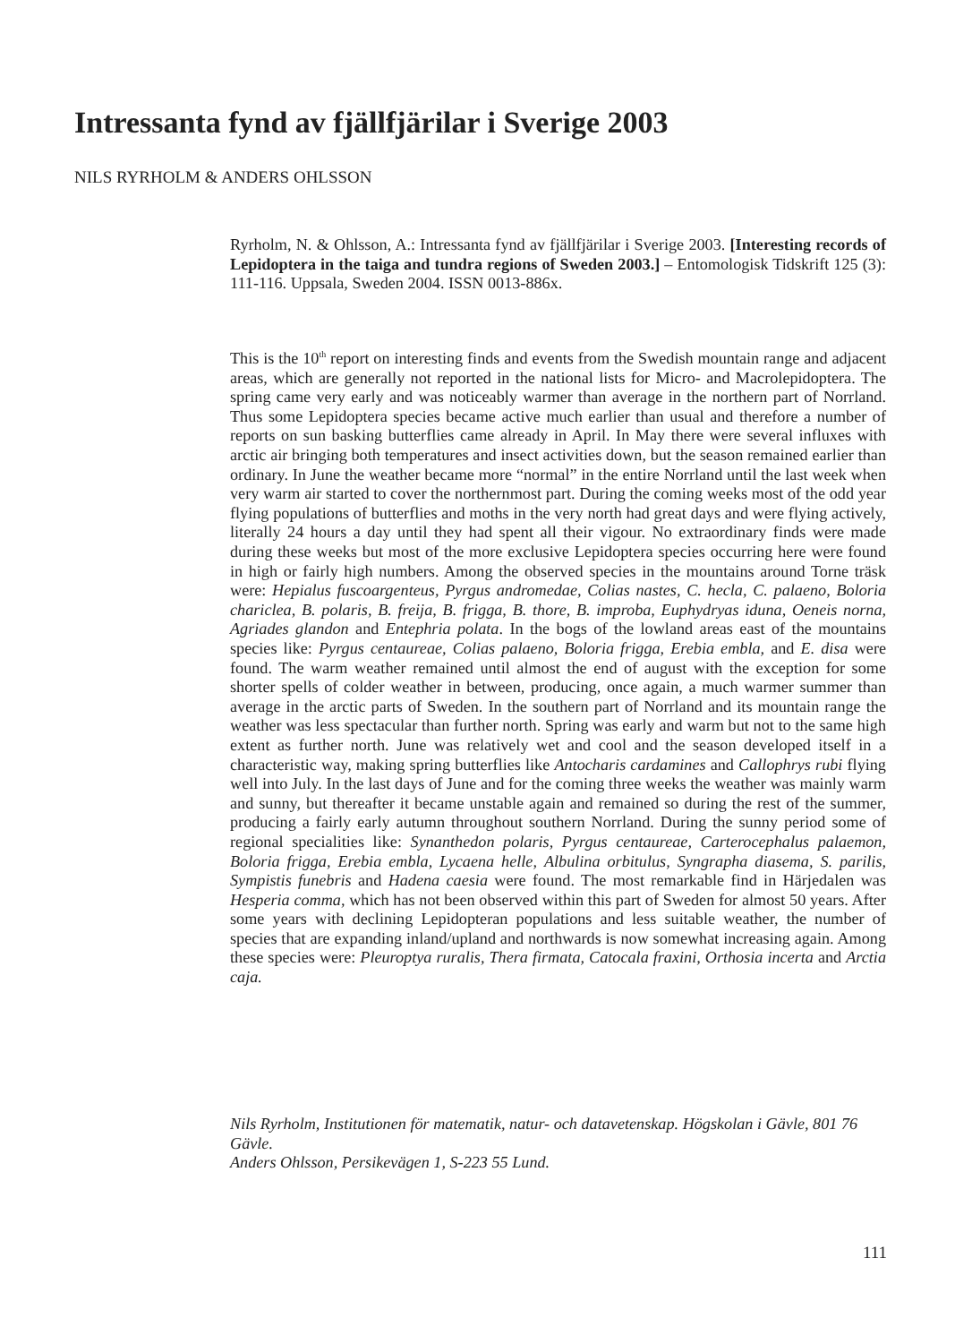Intressanta fynd av fjällfjärilar i Sverige 2003
NILS RYRHOLM & ANDERS OHLSSON
Ryrholm, N. & Ohlsson, A.: Intressanta fynd av fjällfjärilar i Sverige 2003. [Interesting records of Lepidoptera in the taiga and tundra regions of Sweden 2003.] – Entomologisk Tidskrift 125 (3): 111-116. Uppsala, Sweden 2004. ISSN 0013-886x.
This is the 10<sup>th</sup> report on interesting finds and events from the Swedish mountain range and adjacent areas, which are generally not reported in the national lists for Micro- and Macrolepidoptera. The spring came very early and was noticeably warmer than average in the northern part of Norrland. Thus some Lepidoptera species became active much earlier than usual and therefore a number of reports on sun basking butterflies came already in April. In May there were several influxes with arctic air bringing both temperatures and insect activities down, but the season remained earlier than ordinary. In June the weather became more “normal” in the entire Norrland until the last week when very warm air started to cover the northernmost part. During the coming weeks most of the odd year flying populations of butterflies and moths in the very north had great days and were flying actively, literally 24 hours a day until they had spent all their vigour. No extraordinary finds were made during these weeks but most of the more exclusive Lepidoptera species occurring here were found in high or fairly high numbers. Among the observed species in the mountains around Torne träsk were: Hepialus fuscoargenteus, Pyrgus andromedae, Colias nastes, C. hecla, C. palaeno, Boloria chariclea, B. polaris, B. freija, B. frigga, B. thore, B. improba, Euphydryas iduna, Oeneis norna, Agriades glandon and Entephria polata. In the bogs of the lowland areas east of the mountains species like: Pyrgus centaureae, Colias palaeno, Boloria frigga, Erebia embla, and E. disa were found. The warm weather remained until almost the end of august with the exception for some shorter spells of colder weather in between, producing, once again, a much warmer summer than average in the arctic parts of Sweden. In the southern part of Norrland and its mountain range the weather was less spectacular than further north. Spring was early and warm but not to the same high extent as further north. June was relatively wet and cool and the season developed itself in a characteristic way, making spring butterflies like Antocharis cardamines and Callophrys rubi flying well into July. In the last days of June and for the coming three weeks the weather was mainly warm and sunny, but thereafter it became unstable again and remained so during the rest of the summer, producing a fairly early autumn throughout southern Norrland. During the sunny period some of regional specialities like: Synanthedon polaris, Pyrgus centaureae, Carterocephalus palaemon, Boloria frigga, Erebia embla, Lycaena helle, Albulina orbitulus, Syngrapha diasema, S. parilis, Sympistis funebris and Hadena caesia were found. The most remarkable find in Härjedalen was Hesperia comma, which has not been observed within this part of Sweden for almost 50 years. After some years with declining Lepidopteran populations and less suitable weather, the number of species that are expanding inland/upland and northwards is now somewhat increasing again. Among these species were: Pleuroptya ruralis, Thera firmata, Catocala fraxini, Orthosia incerta and Arctia caja.
Nils Ryrholm, Institutionen för matematik, natur- och datavetenskap. Högskolan i Gävle, 801 76 Gävle.
Anders Ohlsson, Persikevägen 1, S-223 55 Lund.
111